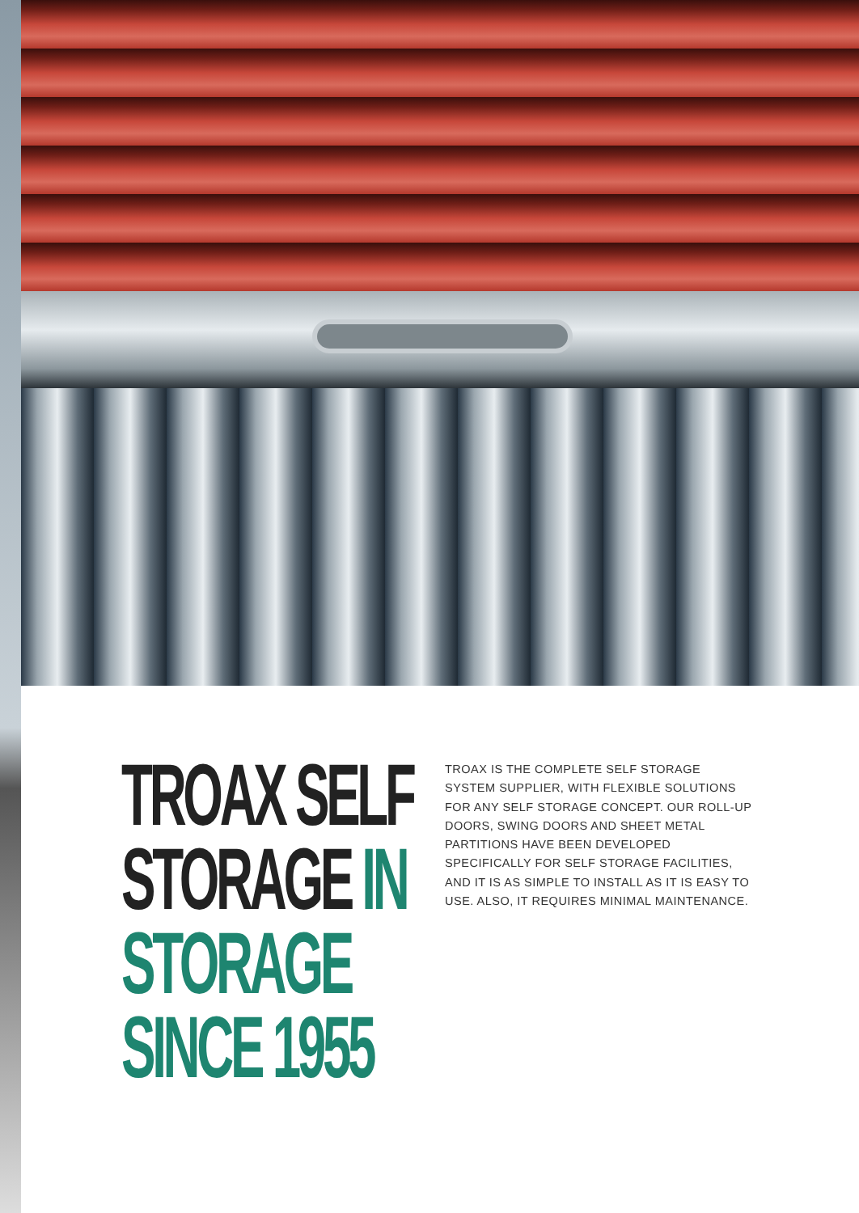TROAX SELF STORAGE IN STORAGE SINCE 1955
TROAX IS THE COMPLETE SELF STORAGE SYSTEM SUPPLIER, WITH FLEXIBLE SOLUTIONS FOR ANY SELF STORAGE CONCEPT. OUR ROLL-UP DOORS, SWING DOORS AND SHEET METAL PARTITIONS HAVE BEEN DEVELOPED SPECIFICALLY FOR SELF STORAGE FACILITIES, AND IT IS AS SIMPLE TO INSTALL AS IT IS EASY TO USE. ALSO, IT REQUIRES MINIMAL MAINTENANCE.